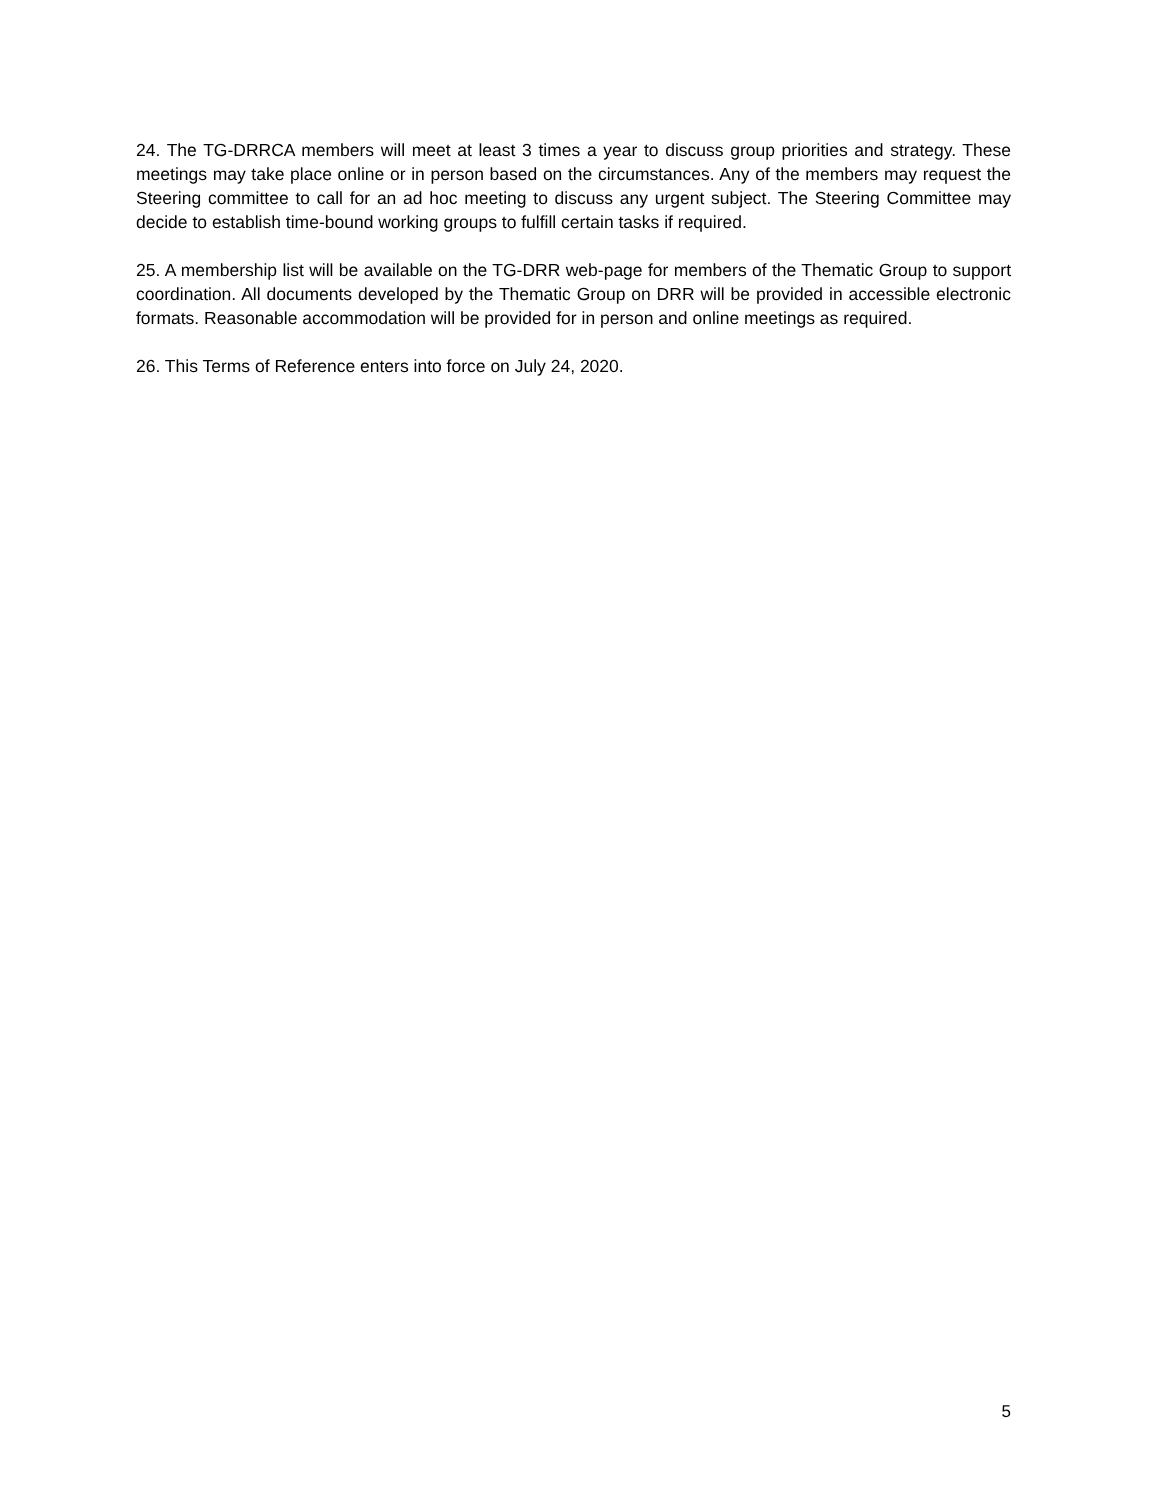24. The TG-DRRCA members will meet at least 3 times a year to discuss group priorities and strategy. These meetings may take place online or in person based on the circumstances. Any of the members may request the Steering committee to call for an ad hoc meeting to discuss any urgent subject. The Steering Committee may decide to establish time-bound working groups to fulfill certain tasks if required.
25. A membership list will be available on the TG-DRR web-page for members of the Thematic Group to support coordination. All documents developed by the Thematic Group on DRR will be provided in accessible electronic formats. Reasonable accommodation will be provided for in person and online meetings as required.
26. This Terms of Reference enters into force on July 24, 2020.
5